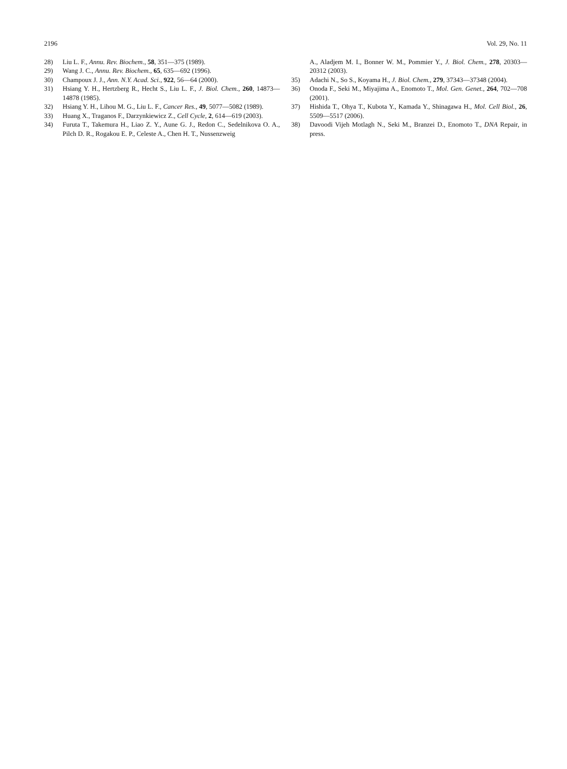2196 Vol. 29, No. 11
28) Liu L. F., Annu. Rev. Biochem., 58, 351—375 (1989).
29) Wang J. C., Annu. Rev. Biochem., 65, 635—692 (1996).
30) Champoux J. J., Ann. N.Y. Acad. Sci., 922, 56—64 (2000).
31) Hsiang Y. H., Hertzberg R., Hecht S., Liu L. F., J. Biol. Chem., 260, 14873—14878 (1985).
32) Hsiang Y. H., Lihou M. G., Liu L. F., Cancer Res., 49, 5077—5082 (1989).
33) Huang X., Traganos F., Darzynkiewicz Z., Cell Cycle, 2, 614—619 (2003).
34) Furuta T., Takemura H., Liao Z. Y., Aune G. J., Redon C., Sedelnikova O. A., Pilch D. R., Rogakou E. P., Celeste A., Chen H. T., Nussenzweig
A., Aladjem M. I., Bonner W. M., Pommier Y., J. Biol. Chem., 278, 20303—20312 (2003).
35) Adachi N., So S., Koyama H., J. Biol. Chem., 279, 37343—37348 (2004).
36) Onoda F., Seki M., Miyajima A., Enomoto T., Mol. Gen. Genet., 264, 702—708 (2001).
37) Hishida T., Ohya T., Kubota Y., Kamada Y., Shinagawa H., Mol. Cell Biol., 26, 5509—5517 (2006).
38) Davoodi Vijeh Motlagh N., Seki M., Branzei D., Enomoto T., DNA Repair, in press.